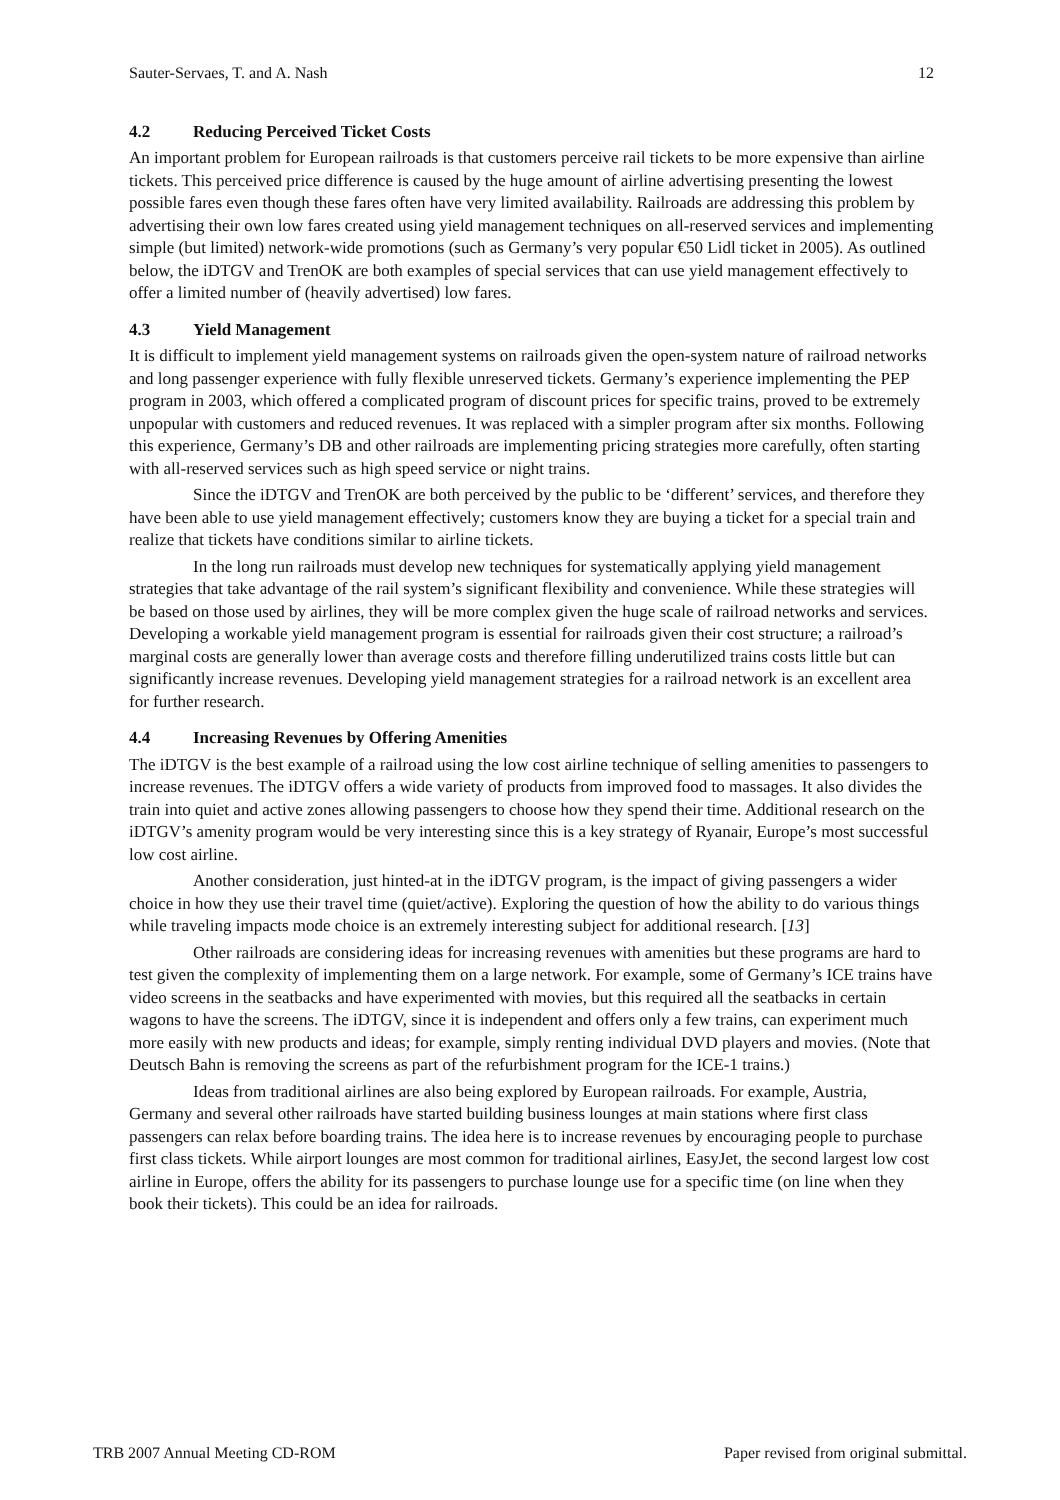Sauter-Servaes, T. and A. Nash 12
4.2 Reducing Perceived Ticket Costs
An important problem for European railroads is that customers perceive rail tickets to be more expensive than airline tickets. This perceived price difference is caused by the huge amount of airline advertising presenting the lowest possible fares even though these fares often have very limited availability. Railroads are addressing this problem by advertising their own low fares created using yield management techniques on all-reserved services and implementing simple (but limited) network-wide promotions (such as Germany’s very popular €50 Lidl ticket in 2005). As outlined below, the iDTGV and TrenOK are both examples of special services that can use yield management effectively to offer a limited number of (heavily advertised) low fares.
4.3 Yield Management
It is difficult to implement yield management systems on railroads given the open-system nature of railroad networks and long passenger experience with fully flexible unreserved tickets. Germany’s experience implementing the PEP program in 2003, which offered a complicated program of discount prices for specific trains, proved to be extremely unpopular with customers and reduced revenues. It was replaced with a simpler program after six months. Following this experience, Germany’s DB and other railroads are implementing pricing strategies more carefully, often starting with all-reserved services such as high speed service or night trains.
Since the iDTGV and TrenOK are both perceived by the public to be ‘different’ services, and therefore they have been able to use yield management effectively; customers know they are buying a ticket for a special train and realize that tickets have conditions similar to airline tickets.
In the long run railroads must develop new techniques for systematically applying yield management strategies that take advantage of the rail system’s significant flexibility and convenience. While these strategies will be based on those used by airlines, they will be more complex given the huge scale of railroad networks and services. Developing a workable yield management program is essential for railroads given their cost structure; a railroad’s marginal costs are generally lower than average costs and therefore filling underutilized trains costs little but can significantly increase revenues. Developing yield management strategies for a railroad network is an excellent area for further research.
4.4 Increasing Revenues by Offering Amenities
The iDTGV is the best example of a railroad using the low cost airline technique of selling amenities to passengers to increase revenues. The iDTGV offers a wide variety of products from improved food to massages. It also divides the train into quiet and active zones allowing passengers to choose how they spend their time. Additional research on the iDTGV’s amenity program would be very interesting since this is a key strategy of Ryanair, Europe’s most successful low cost airline.
Another consideration, just hinted-at in the iDTGV program, is the impact of giving passengers a wider choice in how they use their travel time (quiet/active). Exploring the question of how the ability to do various things while traveling impacts mode choice is an extremely interesting subject for additional research. [13]
Other railroads are considering ideas for increasing revenues with amenities but these programs are hard to test given the complexity of implementing them on a large network. For example, some of Germany’s ICE trains have video screens in the seatbacks and have experimented with movies, but this required all the seatbacks in certain wagons to have the screens. The iDTGV, since it is independent and offers only a few trains, can experiment much more easily with new products and ideas; for example, simply renting individual DVD players and movies. (Note that Deutsch Bahn is removing the screens as part of the refurbishment program for the ICE-1 trains.)
Ideas from traditional airlines are also being explored by European railroads. For example, Austria, Germany and several other railroads have started building business lounges at main stations where first class passengers can relax before boarding trains. The idea here is to increase revenues by encouraging people to purchase first class tickets. While airport lounges are most common for traditional airlines, EasyJet, the second largest low cost airline in Europe, offers the ability for its passengers to purchase lounge use for a specific time (on line when they book their tickets). This could be an idea for railroads.
TRB 2007 Annual Meeting CD-ROM Paper revised from original submittal.